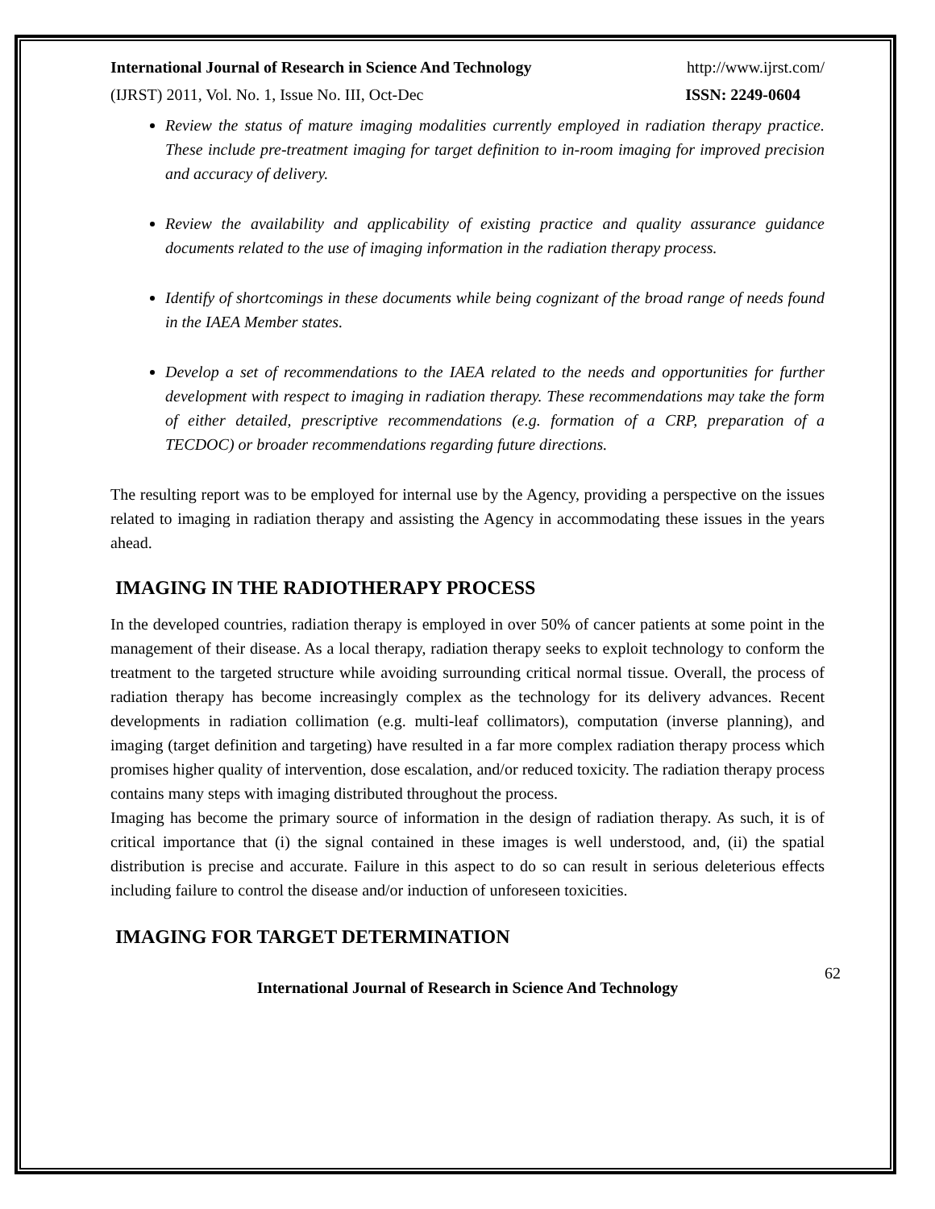International Journal of Research in Science And Technology http://www.ijrst.com/
(IJRST) 2011, Vol. No. 1, Issue No. III, Oct-Dec ISSN: 2249-0604
Review the status of mature imaging modalities currently employed in radiation therapy practice. These include pre-treatment imaging for target definition to in-room imaging for improved precision and accuracy of delivery.
Review the availability and applicability of existing practice and quality assurance guidance documents related to the use of imaging information in the radiation therapy process.
Identify of shortcomings in these documents while being cognizant of the broad range of needs found in the IAEA Member states.
Develop a set of recommendations to the IAEA related to the needs and opportunities for further development with respect to imaging in radiation therapy. These recommendations may take the form of either detailed, prescriptive recommendations (e.g. formation of a CRP, preparation of a TECDOC) or broader recommendations regarding future directions.
The resulting report was to be employed for internal use by the Agency, providing a perspective on the issues related to imaging in radiation therapy and assisting the Agency in accommodating these issues in the years ahead.
IMAGING IN THE RADIOTHERAPY PROCESS
In the developed countries, radiation therapy is employed in over 50% of cancer patients at some point in the management of their disease. As a local therapy, radiation therapy seeks to exploit technology to conform the treatment to the targeted structure while avoiding surrounding critical normal tissue. Overall, the process of radiation therapy has become increasingly complex as the technology for its delivery advances. Recent developments in radiation collimation (e.g. multi-leaf collimators), computation (inverse planning), and imaging (target definition and targeting) have resulted in a far more complex radiation therapy process which promises higher quality of intervention, dose escalation, and/or reduced toxicity. The radiation therapy process contains many steps with imaging distributed throughout the process.
Imaging has become the primary source of information in the design of radiation therapy. As such, it is of critical importance that (i) the signal contained in these images is well understood, and, (ii) the spatial distribution is precise and accurate. Failure in this aspect to do so can result in serious deleterious effects including failure to control the disease and/or induction of unforeseen toxicities.
IMAGING FOR TARGET DETERMINATION
62
International Journal of Research in Science And Technology